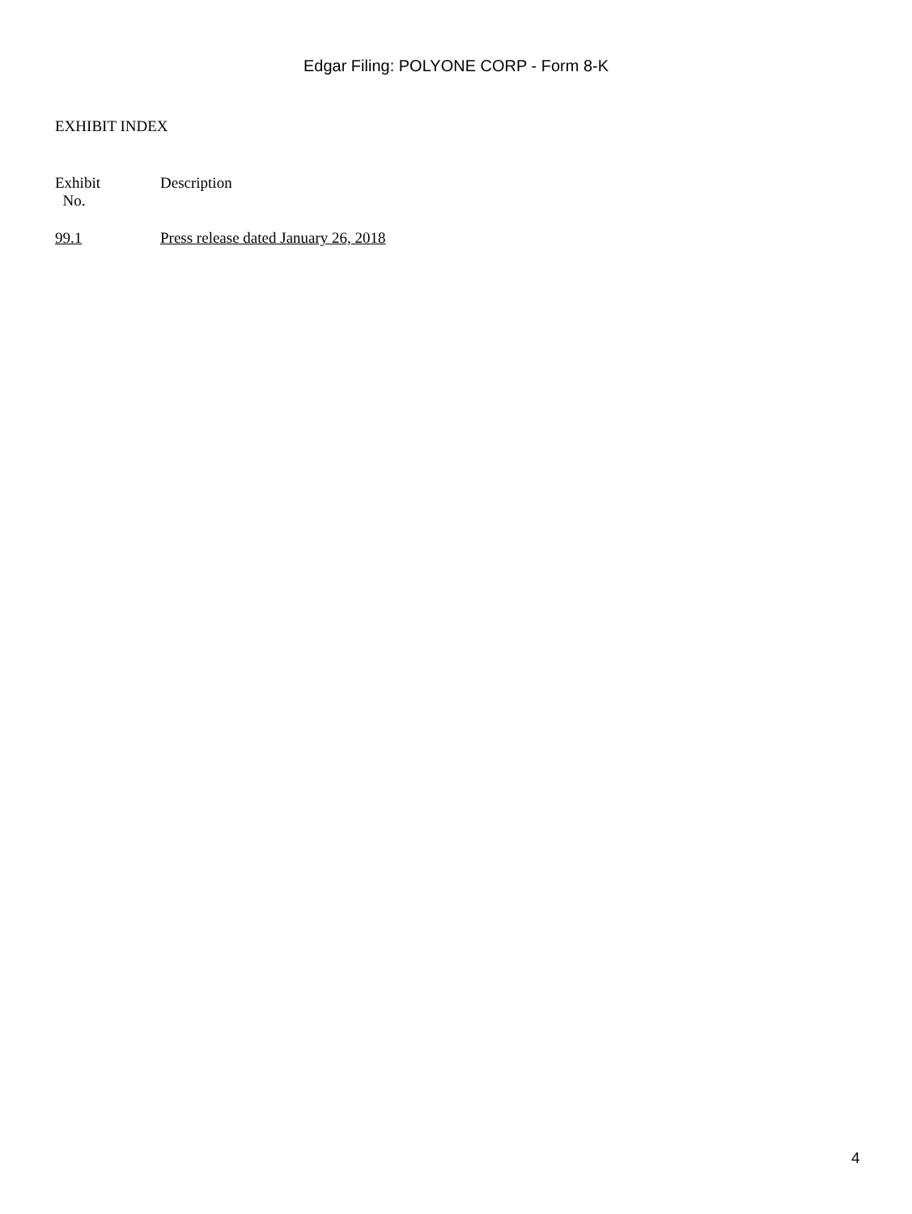Edgar Filing: POLYONE CORP - Form 8-K
EXHIBIT INDEX
| Exhibit No. | Description |
| --- | --- |
| 99.1 | Press release dated January 26, 2018 |
4